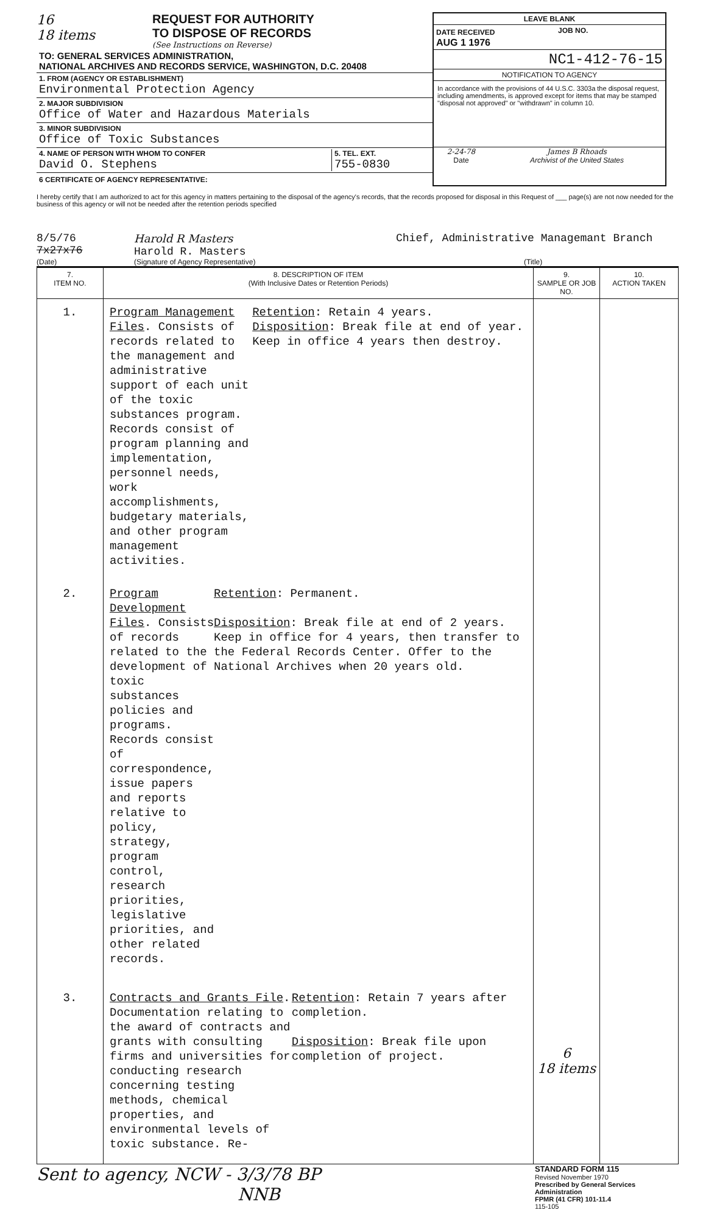16
18 items
REQUEST FOR AUTHORITY
TO DISPOSE OF RECORDS
(See Instructions on Reverse)
TO: GENERAL SERVICES ADMINISTRATION,
NATIONAL ARCHIVES AND RECORDS SERVICE, WASHINGTON, D.C. 20408
1. FROM (AGENCY OR ESTABLISHMENT)
Environmental Protection Agency
2. MAJOR SUBDIVISION
Office of Water and Hazardous Materials
3. MINOR SUBDIVISION
Office of Toxic Substances
4. NAME OF PERSON WITH WHOM TO CONFER
David O. Stephens
5. TEL. EXT.
755-0830
6 CERTIFICATE OF AGENCY REPRESENTATIVE:
LEAVE BLANK
DATE RECEIVED
AUG 1 1976
JOB NO.
NC1-412-76-15
NOTIFICATION TO AGENCY
In accordance with the provisions of 44 U.S.C. 3303a the disposal request, including amendments, is approved except for items that may be stamped "disposal not approved" or "withdrawn" in column 10.
2-24-78
Date
James B Rhoads
Archivist of the United States
I hereby certify that I am authorized to act for this agency in matters pertaining to the disposal of the agency's records, that the records proposed for disposal in this Request of ___ page(s) are not now needed for the business of this agency or will not be needed after the retention periods specified
8/5/76
7x27x76
Harold R Masters
Harold R. Masters
Chief, Administrative Managemant Branch
(Date) (Signature of Agency Representative) (Title)
| 7. ITEM NO. | 8. DESCRIPTION OF ITEM (With Inclusive Dates or Retention Periods) | 9. SAMPLE OR JOB NO. | 10. ACTION TAKEN |
| --- | --- | --- | --- |
| 1. | Program Management Files . Consists of records related to the management and administrative support of each unit of the toxic substances program. Records consist of program planning and implementation, personnel needs, work accomplishments, budgetary materials, and other program management activities. Retention : Retain 4 years. Disposition : Break file at end of year. Keep in office 4 years then destroy. | | |
| 2. | Program Development Files . Consists of records related to the development of toxic substances policies and programs. Records consist of correspondence, issue papers and reports relative to policy, strategy, program control, research priorities, legislative priorities, and other related records. Retention : Permanent. Disposition : Break file at end of 2 years. Keep in office for 4 years, then transfer to the Federal Records Center. Offer to the National Archives when 20 years old. | | |
| 3. | Contracts and Grants File . Documentation relating to the award of contracts and grants with consulting firms and universities for conducting research concerning testing methods, chemical properties, and environmental levels of toxic substance. Re- Retention : Retain 7 years after completion. Disposition : Break file upon completion of project. | 6 18 items | |
Sent to agency, NCW - 3/3/78 BP
NNB
STANDARD FORM 115
Revised November 1970
Prescribed by General Services Administration
FPMR (41 CFR) 101-11.4
115-105